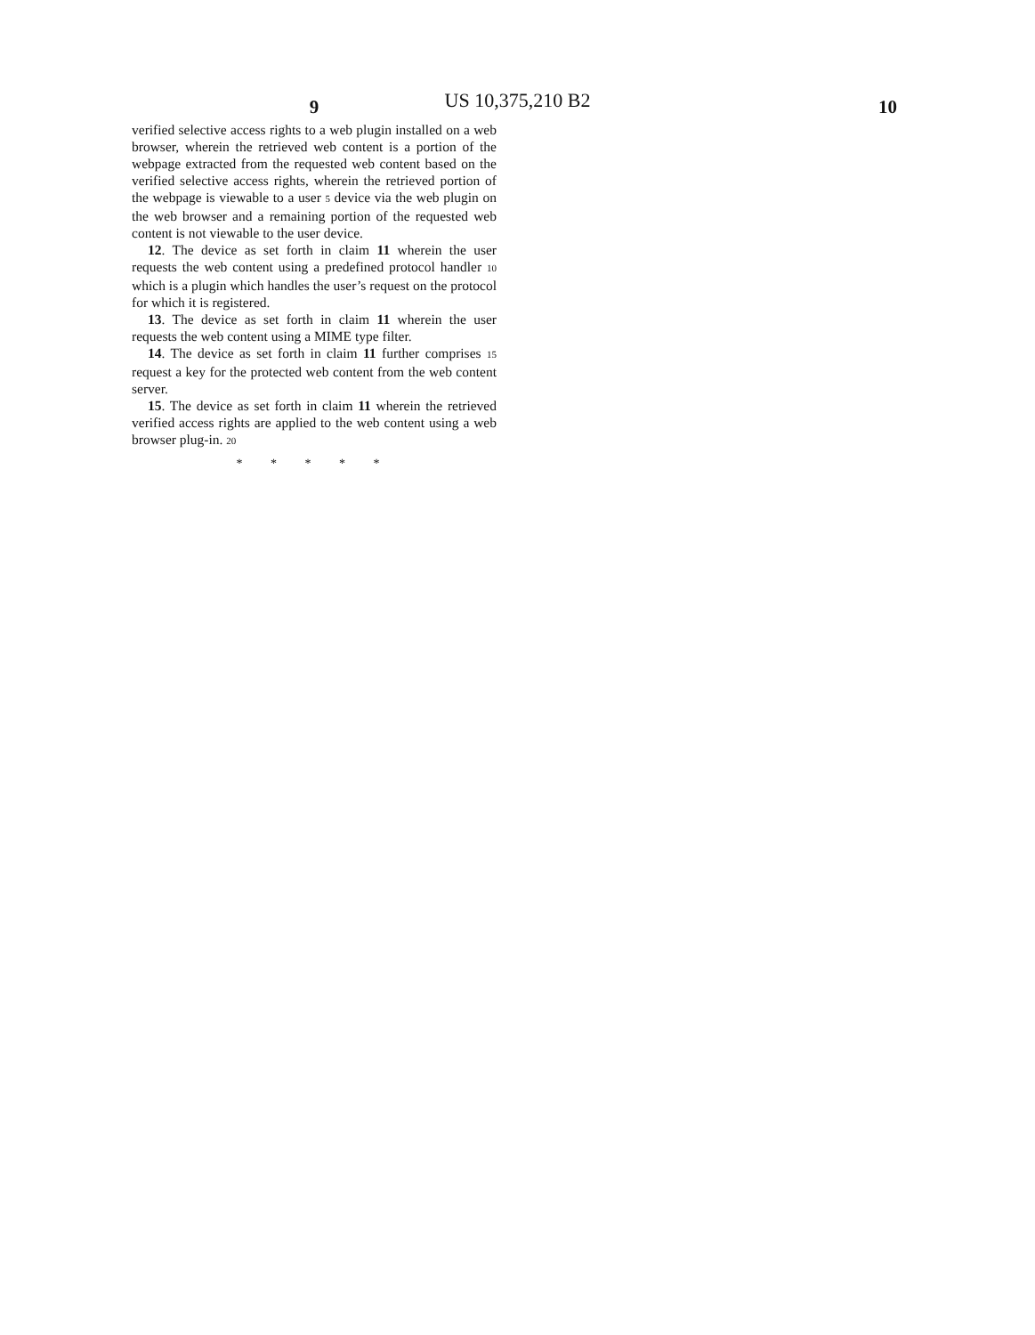US 10,375,210 B2
9
verified selective access rights to a web plugin installed on a web browser, wherein the retrieved web content is a portion of the webpage extracted from the requested web content based on the verified selective access rights, wherein the retrieved portion of the webpage is viewable to a user 5 device via the web plugin on the web browser and a remaining portion of the requested web content is not viewable to the user device.
12. The device as set forth in claim 11 wherein the user requests the web content using a predefined protocol handler 10 which is a plugin which handles the user’s request on the protocol for which it is registered.
13. The device as set forth in claim 11 wherein the user requests the web content using a MIME type filter.
14. The device as set forth in claim 11 further comprises 15 request a key for the protected web content from the web content server.
15. The device as set forth in claim 11 wherein the retrieved verified access rights are applied to the web content using a web browser plug-in. 20
* * * * *
10